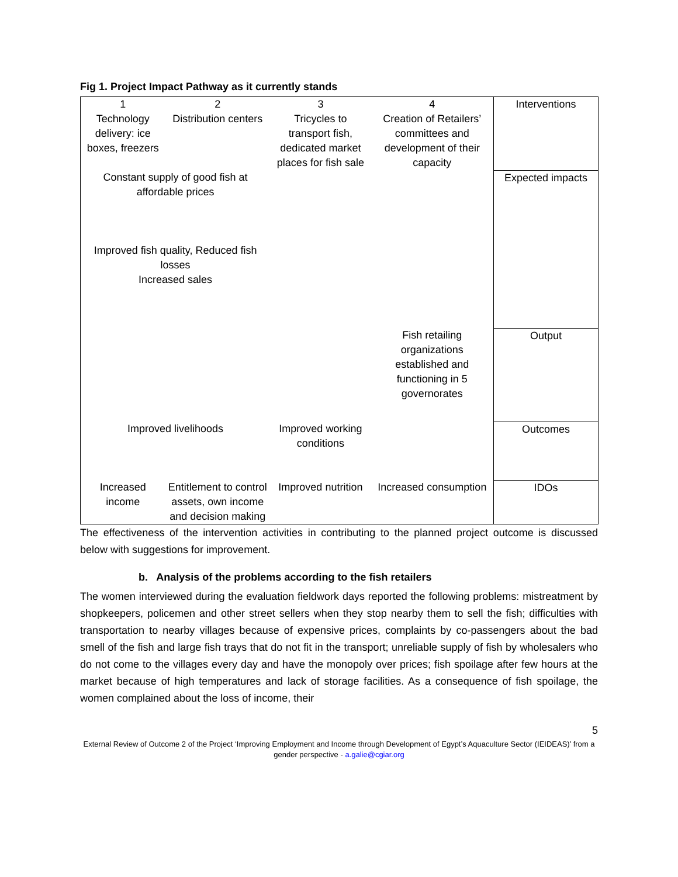Fig 1. Project Impact Pathway as it currently stands
| 1 Technology delivery: ice boxes, freezers | 2 Distribution centers | 3 Tricycles to transport fish, dedicated market places for fish sale | 4 Creation of Retailers’ committees and development of their capacity | Interventions |
| Constant supply of good fish at affordable prices Improved fish quality, Reduced fish losses Increased sales | | | | Expected impacts |
| | | | Fish retailing organizations established and functioning in 5 governorates | Output |
| Improved livelihoods | | Improved working conditions | | Outcomes |
| Increased income | Entitlement to control assets, own income and decision making | Improved nutrition | Increased consumption | IDOs |
The effectiveness of the intervention activities in contributing to the planned project outcome is discussed below with suggestions for improvement.
b. Analysis of the problems according to the fish retailers
The women interviewed during the evaluation fieldwork days reported the following problems: mistreatment by shopkeepers, policemen and other street sellers when they stop nearby them to sell the fish; difficulties with transportation to nearby villages because of expensive prices, complaints by co-passengers about the bad smell of the fish and large fish trays that do not fit in the transport; unreliable supply of fish by wholesalers who do not come to the villages every day and have the monopoly over prices; fish spoilage after few hours at the market because of high temperatures and lack of storage facilities. As a consequence of fish spoilage, the women complained about the loss of income, their
5
External Review of Outcome 2 of the Project ‘Improving Employment and Income through Development of Egypt’s Aquaculture Sector (IEIDEAS)’ from a gender perspective - a.galie@cgiar.org